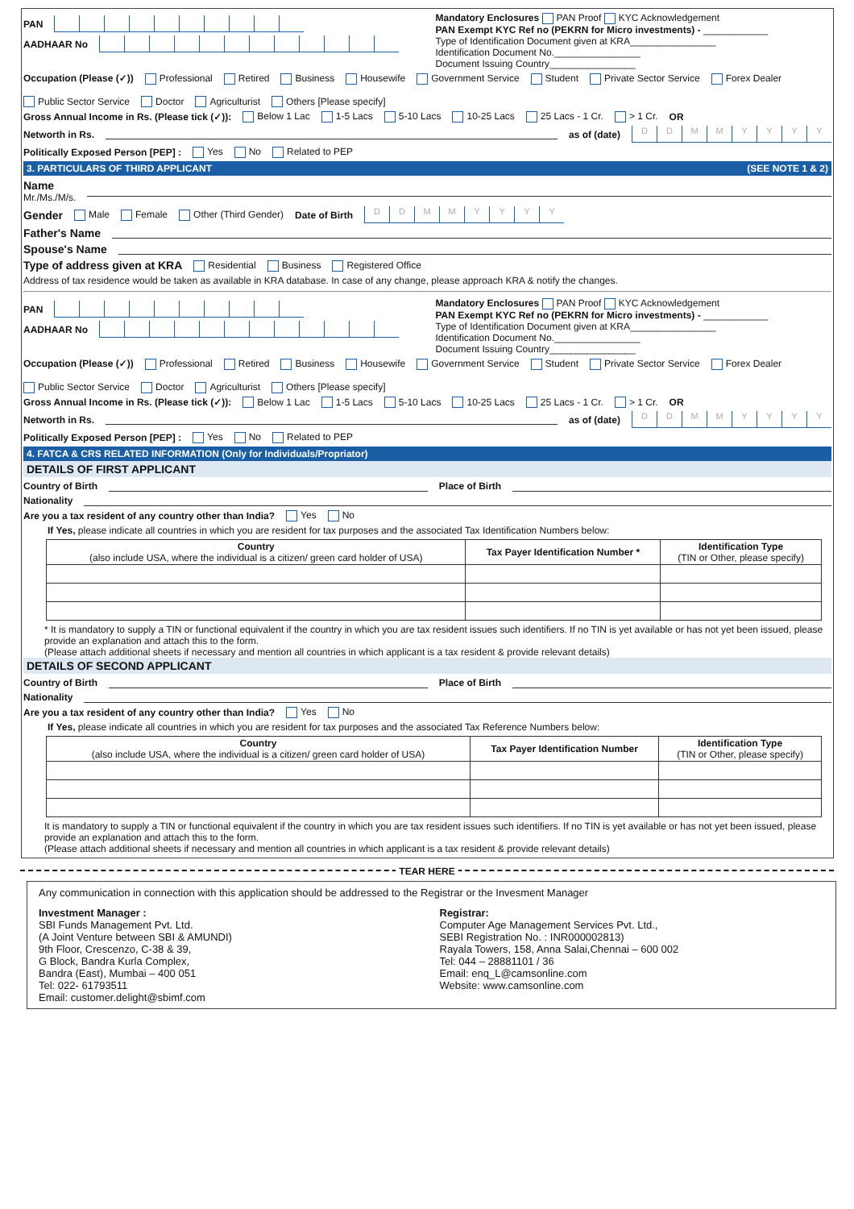PAN
AADHAAR No
Mandatory Enclosures PAN Proof KYC Acknowledgement
PAN Exempt KYC Ref no (PEKRN for Micro investments) - ____________
Type of Identification Document given at KRA________________
Identification Document No.________________
Document Issuing Country________________
Occupation (Please (✓)) Professional Retired Business Housewife Government Service Student Private Sector Service Forex Dealer Public Sector Service Doctor Agriculturist Others [Please specify]
Gross Annual Income in Rs. (Please tick (✓)): Below 1 Lac 1-5 Lacs 5-10 Lacs 10-25 Lacs 25 Lacs - 1 Cr. > 1 Cr. OR
Networth in Rs. as of (date) DDMMYYYY
Politically Exposed Person [PEP] : Yes No Related to PEP
3. PARTICULARS OF THIRD APPLICANT (SEE NOTE 1 & 2)
Name
Mr./Ms./M/s.
Gender Male Female Other (Third Gender) Date of Birth DDMMYYYY
Father's Name
Spouse's Name
Type of address given at KRA Residential Business Registered Office
Address of tax residence would be taken as available in KRA database. In case of any change, please approach KRA & notify the changes.
PAN
AADHAAR No
Mandatory Enclosures PAN Proof KYC Acknowledgement
PAN Exempt KYC Ref no (PEKRN for Micro investments) - ____________
Type of Identification Document given at KRA________________
Identification Document No.________________
Document Issuing Country________________
Occupation (Please (✓)) Professional Retired Business Housewife Government Service Student Private Sector Service Forex Dealer Public Sector Service Doctor Agriculturist Others [Please specify]
Gross Annual Income in Rs. (Please tick (✓)): Below 1 Lac 1-5 Lacs 5-10 Lacs 10-25 Lacs 25 Lacs - 1 Cr. > 1 Cr. OR
Networth in Rs. as of (date) DDMMYYYY
Politically Exposed Person [PEP] : Yes No Related to PEP
4. FATCA & CRS RELATED INFORMATION (Only for Individuals/Propriator)
DETAILS OF FIRST APPLICANT
Country of Birth Place of Birth
Nationality
Are you a tax resident of any country other than India? Yes No
If Yes, please indicate all countries in which you are resident for tax purposes and the associated Tax Identification Numbers below:
| Country (also include USA, where the individual is a citizen/ green card holder of USA) | Tax Payer Identification Number * | Identification Type (TIN or Other, please specify) |
| --- | --- | --- |
* It is mandatory to supply a TIN or functional equivalent if the country in which you are tax resident issues such identifiers. If no TIN is yet available or has not yet been issued, please provide an explanation and attach this to the form.
(Please attach additional sheets if necessary and mention all countries in which applicant is a tax resident & provide relevant details)
DETAILS OF SECOND APPLICANT
Country of Birth Place of Birth
Nationality
Are you a tax resident of any country other than India? Yes No
If Yes, please indicate all countries in which you are resident for tax purposes and the associated Tax Reference Numbers below:
| Country (also include USA, where the individual is a citizen/ green card holder of USA) | Tax Payer Identification Number | Identification Type (TIN or Other, please specify) |
| --- | --- | --- |
It is mandatory to supply a TIN or functional equivalent if the country in which you are tax resident issues such identifiers. If no TIN is yet available or has not yet been issued, please provide an explanation and attach this to the form.
(Please attach additional sheets if necessary and mention all countries in which applicant is a tax resident & provide relevant details)
TEAR HERE
Any communication in connection with this application should be addressed to the Registrar or the Invesment Manager
Investment Manager :
SBI Funds Management Pvt. Ltd.
(A Joint Venture between SBI & AMUNDI)
9th Floor, Crescenzo, C-38 & 39,
G Block, Bandra Kurla Complex,
Bandra (East), Mumbai – 400 051
Tel: 022- 61793511
Email: customer.delight@sbimf.com
Registrar:
Computer Age Management Services Pvt. Ltd.,
SEBI Registration No. : INR000002813)
Rayala Towers, 158, Anna Salai,Chennai – 600 002
Tel: 044 – 28881101 / 36
Email: enq_L@camsonline.com
Website: www.camsonline.com